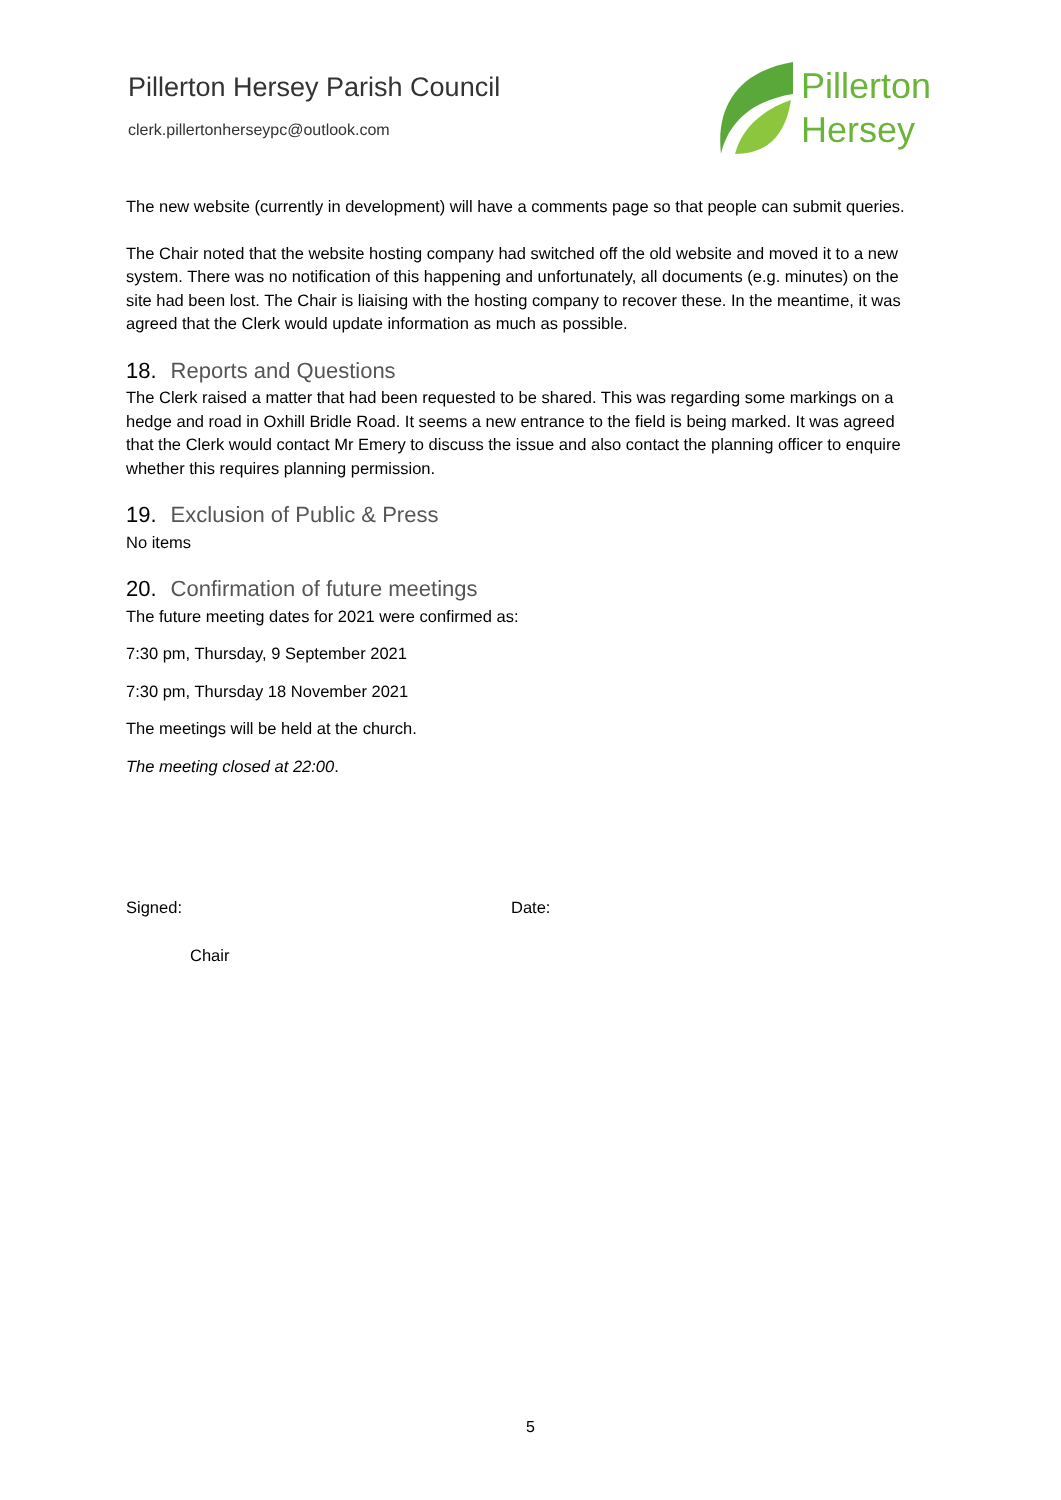Pillerton Hersey Parish Council
clerk.pillertonherseypc@outlook.com
Pillerton
Hersey
The new website (currently in development) will have a comments page so that people can submit queries.
The Chair noted that the website hosting company had switched off the old website and moved it to a new system. There was no notification of this happening and unfortunately, all documents (e.g. minutes) on the site had been lost. The Chair is liaising with the hosting company to recover these. In the meantime, it was agreed that the Clerk would update information as much as possible.
18. Reports and Questions
The Clerk raised a matter that had been requested to be shared. This was regarding some markings on a hedge and road in Oxhill Bridle Road. It seems a new entrance to the field is being marked. It was agreed that the Clerk would contact Mr Emery to discuss the issue and also contact the planning officer to enquire whether this requires planning permission.
19. Exclusion of Public & Press
No items
20. Confirmation of future meetings
The future meeting dates for 2021 were confirmed as:
7:30 pm, Thursday, 9 September 2021
7:30 pm, Thursday 18 November 2021
The meetings will be held at the church.
The meeting closed at 22:00.
Signed: Date:
Chair
5